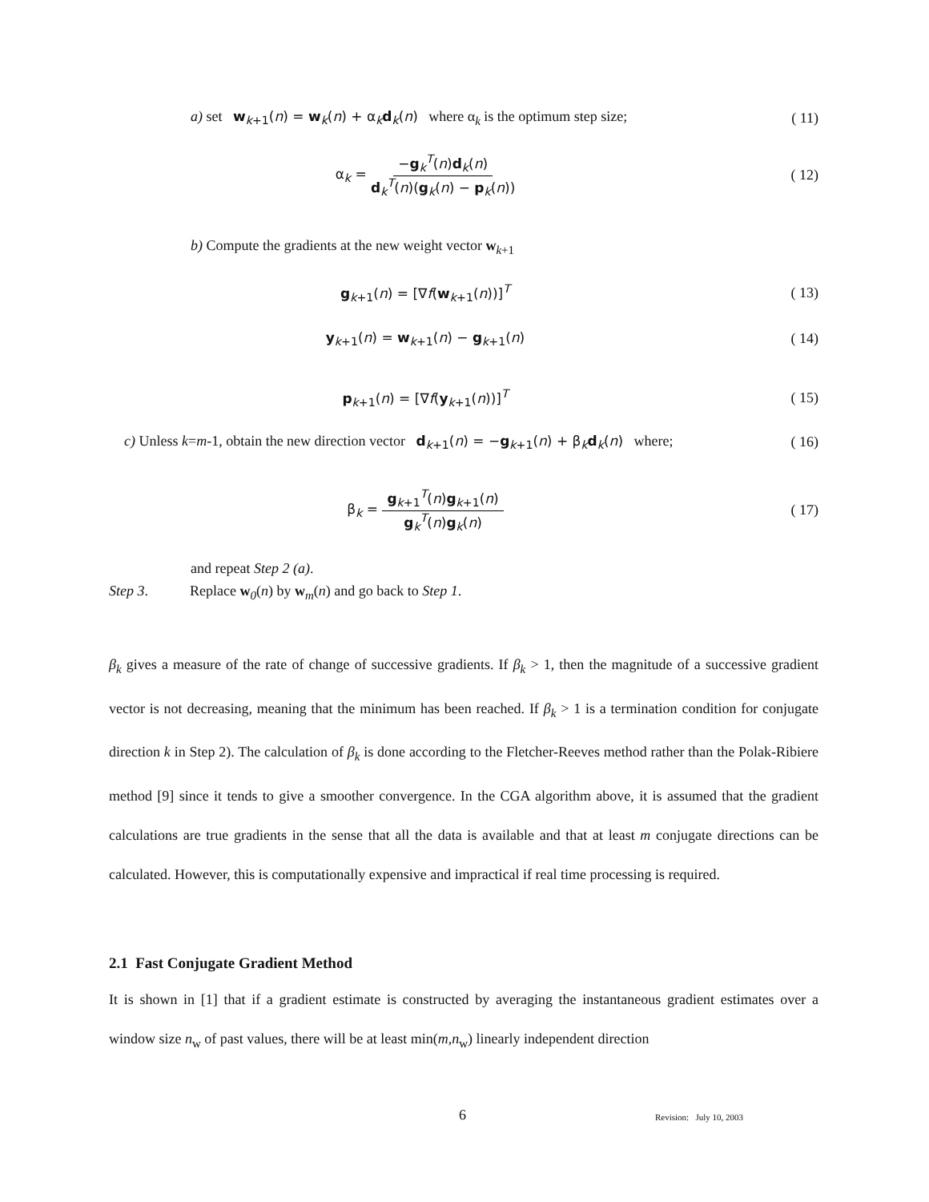a) set w<sub>k+1</sub>(n) = w<sub>k</sub>(n) + α<sub>k</sub>d<sub>k</sub>(n) where α<sub>k</sub> is the optimum step size;
( 11)
α<sub>k</sub> = −g<sub>k</sub><sup>T</sup>(n)d<sub>k</sub>(n) d<sub>k</sub><sup>T</sup>(n)(g<sub>k</sub>(n) − p<sub>k</sub>(n))
( 12)
b) Compute the gradients at the new weight vector w<sub>k+1</sub>
g<sub>k+1</sub>(n) = [∇f(w<sub>k+1</sub>(n))]<sup>T</sup> ( 13)
y<sub>k+1</sub>(n) = w<sub>k+1</sub>(n) − g<sub>k+1</sub>(n) ( 14)
p<sub>k+1</sub>(n) = [∇f(y<sub>k+1</sub>(n))]<sup>T</sup> ( 15)
c) Unless k=m-1, obtain the new direction vector d<sub>k+1</sub>(n) = −g<sub>k+1</sub>(n) + β<sub>k</sub>d<sub>k</sub>(n) where;
( 16)
β<sub>k</sub> = g<sub>k+1</sub><sup>T</sup>(n)g<sub>k+1</sub>(n) g<sub>k</sub><sup>T</sup>(n)g<sub>k</sub>(n)
( 17)
and repeat Step 2 (a).
Step 3. Replace w<sub>0</sub>(n) by w<sub>m</sub>(n) and go back to Step 1.
β<sub>k</sub> gives a measure of the rate of change of successive gradients. If β<sub>k</sub> > 1, then the magnitude of a successive gradient vector is not decreasing, meaning that the minimum has been reached. If β<sub>k</sub> > 1 is a termination condition for conjugate direction k in Step 2). The calculation of β<sub>k</sub> is done according to the Fletcher-Reeves method rather than the Polak-Ribiere method [9] since it tends to give a smoother convergence. In the CGA algorithm above, it is assumed that the gradient calculations are true gradients in the sense that all the data is available and that at least m conjugate directions can be calculated. However, this is computationally expensive and impractical if real time processing is required.
2.1 Fast Conjugate Gradient Method
It is shown in [1] that if a gradient estimate is constructed by averaging the instantaneous gradient estimates over a window size n<sub>w</sub> of past values, there will be at least min(m,n<sub>w</sub>) linearly independent direction
6 Revision: July 10, 2003